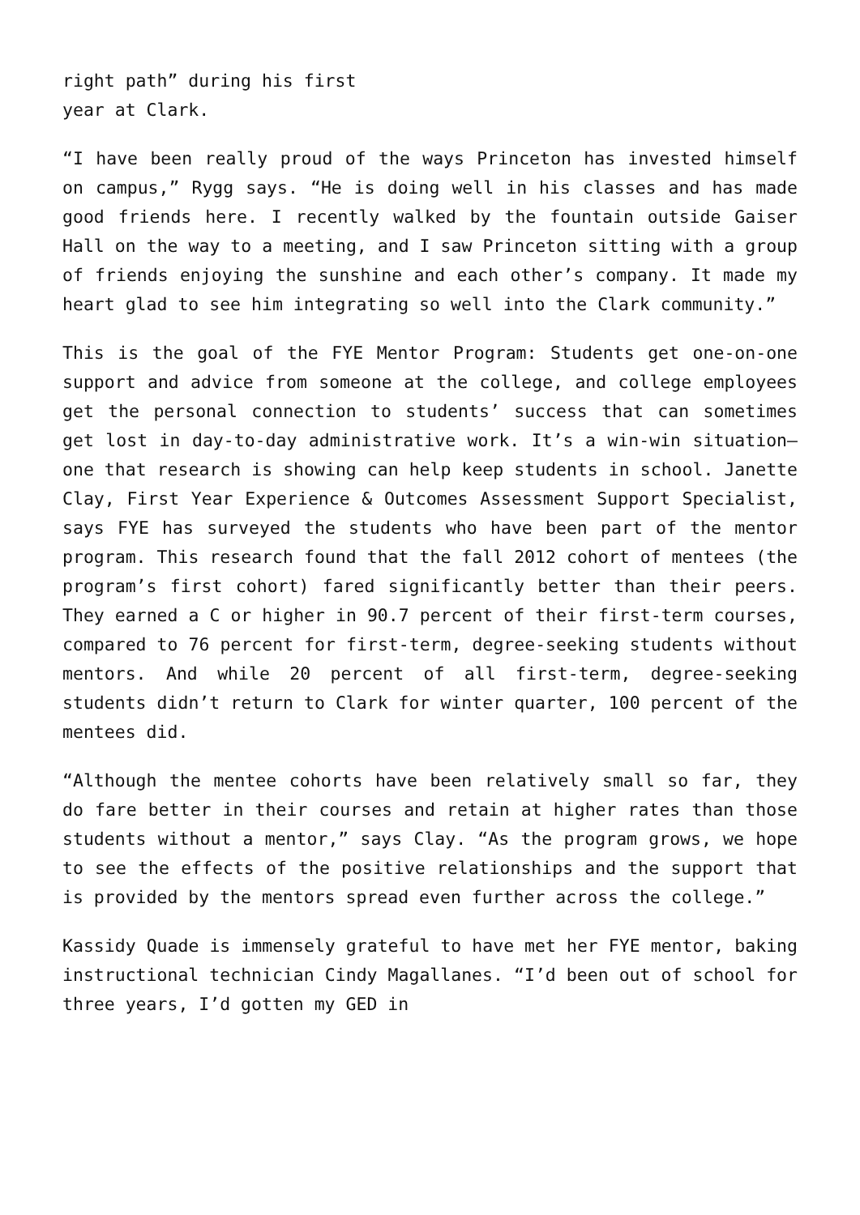right path” during his first
year at Clark.
“I have been really proud of the ways Princeton has invested himself on campus,” Rygg says. “He is doing well in his classes and has made good friends here. I recently walked by the fountain outside Gaiser Hall on the way to a meeting, and I saw Princeton sitting with a group of friends enjoying the sunshine and each other’s company. It made my heart glad to see him integrating so well into the Clark community.”
This is the goal of the FYE Mentor Program: Students get one-on-one support and advice from someone at the college, and college employees get the personal connection to students’ success that can sometimes get lost in day-to-day administrative work. It’s a win-win situation—one that research is showing can help keep students in school. Janette Clay, First Year Experience & Outcomes Assessment Support Specialist, says FYE has surveyed the students who have been part of the mentor program. This research found that the fall 2012 cohort of mentees (the program’s first cohort) fared significantly better than their peers. They earned a C or higher in 90.7 percent of their first-term courses, compared to 76 percent for first-term, degree-seeking students without mentors. And while 20 percent of all first-term, degree-seeking students didn’t return to Clark for winter quarter, 100 percent of the mentees did.
“Although the mentee cohorts have been relatively small so far, they do fare better in their courses and retain at higher rates than those students without a mentor,” says Clay. “As the program grows, we hope to see the effects of the positive relationships and the support that is provided by the mentors spread even further across the college.”
Kassidy Quade is immensely grateful to have met her FYE mentor, baking instructional technician Cindy Magallanes. “I’d been out of school for three years, I’d gotten my GED in